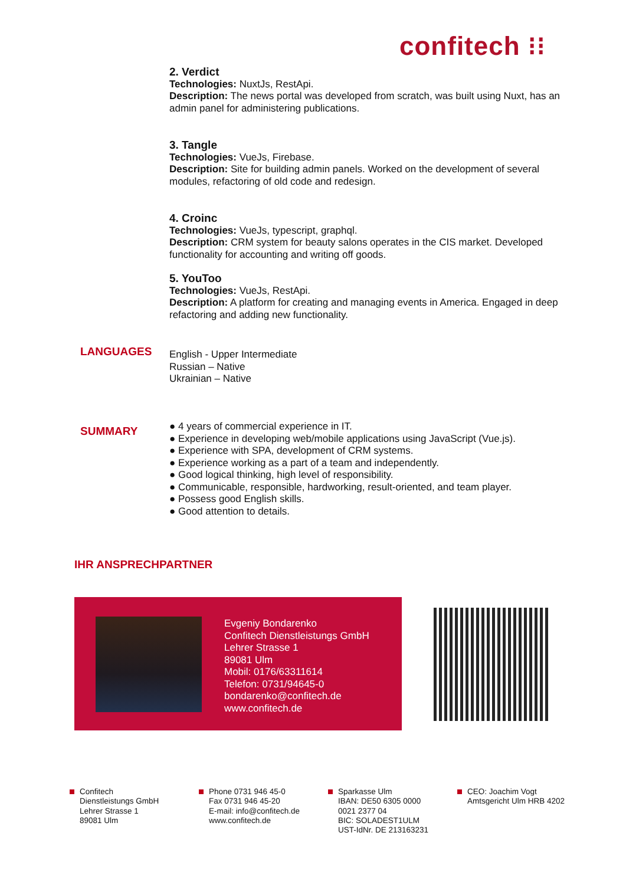confitech ⁝⁝
2. Verdict
Technologies: NuxtJs, RestApi.
Description: The news portal was developed from scratch, was built using Nuxt, has an admin panel for administering publications.
3. Tangle
Technologies: VueJs, Firebase.
Description: Site for building admin panels. Worked on the development of several modules, refactoring of old code and redesign.
4. Croinc
Technologies: VueJs, typescript, graphql.
Description: CRM system for beauty salons operates in the CIS market. Developed functionality for accounting and writing off goods.
5. YouToo
Technologies: VueJs, RestApi.
Description: A platform for creating and managing events in America. Engaged in deep refactoring and adding new functionality.
LANGUAGES
English - Upper Intermediate
Russian – Native
Ukrainian – Native
SUMMARY
● 4 years of commercial experience in IT.
● Experience in developing web/mobile applications using JavaScript (Vue.js).
● Experience with SPA, development of CRM systems.
● Experience working as a part of a team and independently.
● Good logical thinking, high level of responsibility.
● Communicable, responsible, hardworking, result-oriented, and team player.
● Possess good English skills.
● Good attention to details.
IHR ANSPRECHPARTNER
Evgeniy Bondarenko
Confitech Dienstleistungs GmbH
Lehrer Strasse 1
89081 Ulm
Mobil: 0176/63311614
Telefon: 0731/94645-0
bondarenko@confitech.de
www.confitech.de
Confitech
Dienstleistungs GmbH
Lehrer Strasse 1
89081 Ulm
Phone 0731 946 45-0
Fax 0731 946 45-20
E-mail: info@confitech.de
www.confitech.de
Sparkasse Ulm
IBAN: DE50 6305 0000
0021 2377 04
BIC: SOLADEST1ULM
UST-IdNr. DE 213163231
CEO: Joachim Vogt
Amtsgericht Ulm HRB 4202